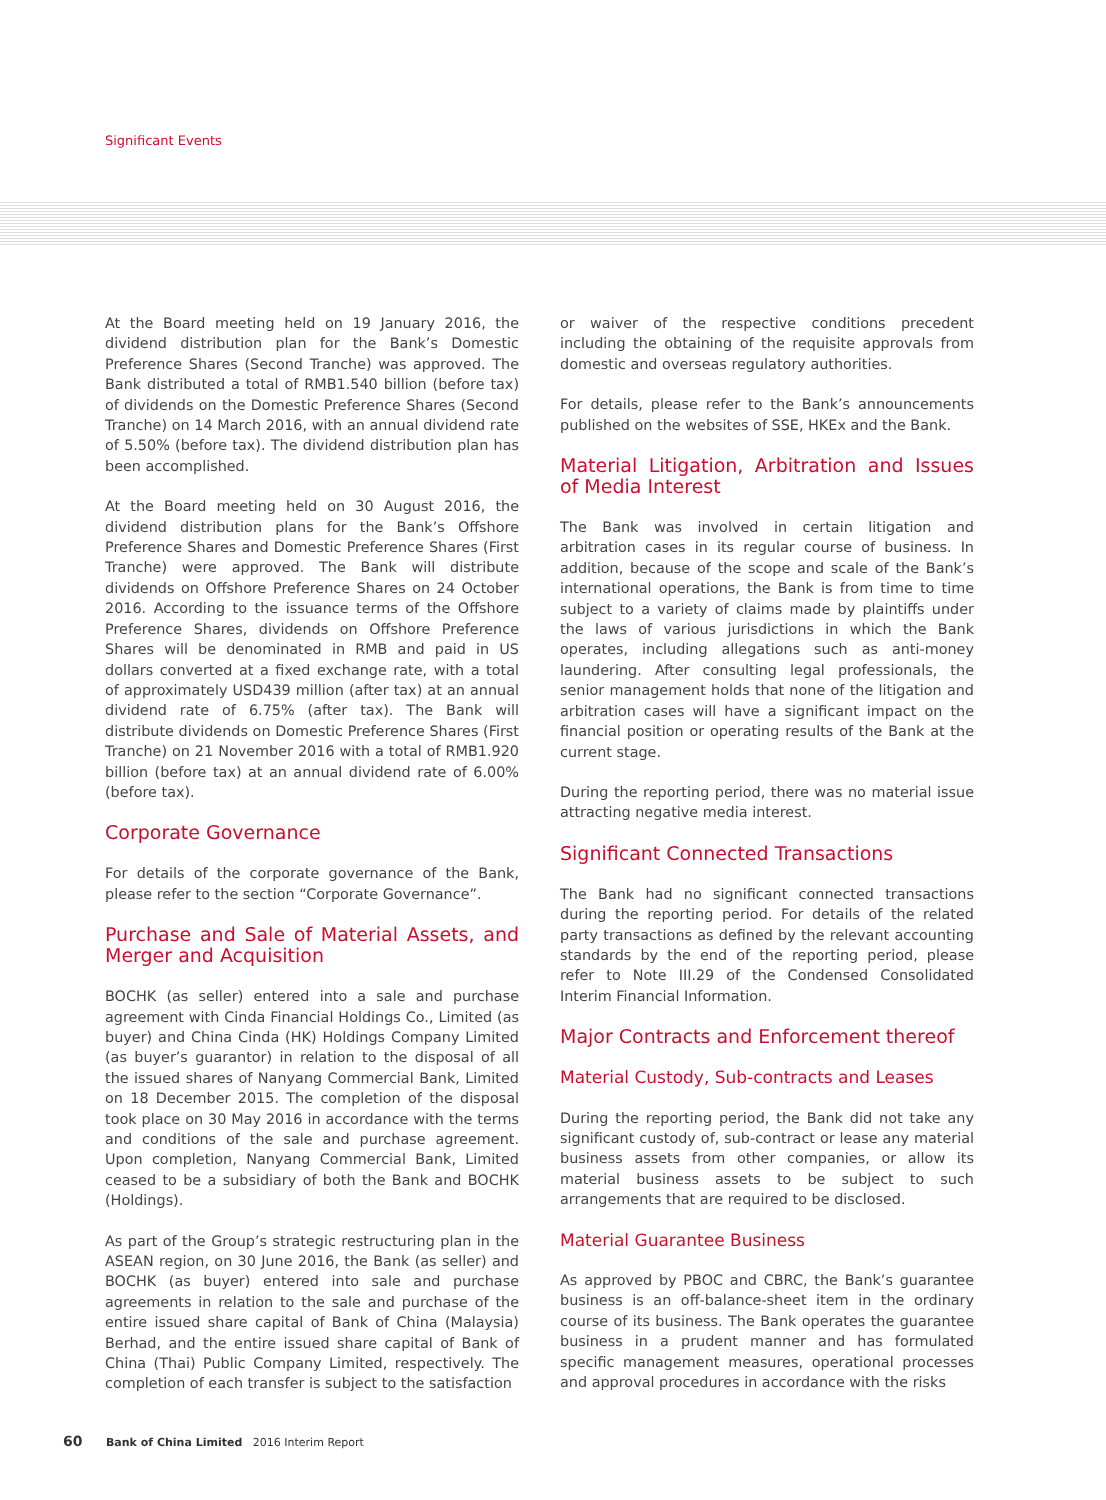Significant Events
At the Board meeting held on 19 January 2016, the dividend distribution plan for the Bank’s Domestic Preference Shares (Second Tranche) was approved. The Bank distributed a total of RMB1.540 billion (before tax) of dividends on the Domestic Preference Shares (Second Tranche) on 14 March 2016, with an annual dividend rate of 5.50% (before tax). The dividend distribution plan has been accomplished.
At the Board meeting held on 30 August 2016, the dividend distribution plans for the Bank’s Offshore Preference Shares and Domestic Preference Shares (First Tranche) were approved. The Bank will distribute dividends on Offshore Preference Shares on 24 October 2016. According to the issuance terms of the Offshore Preference Shares, dividends on Offshore Preference Shares will be denominated in RMB and paid in US dollars converted at a fixed exchange rate, with a total of approximately USD439 million (after tax) at an annual dividend rate of 6.75% (after tax). The Bank will distribute dividends on Domestic Preference Shares (First Tranche) on 21 November 2016 with a total of RMB1.920 billion (before tax) at an annual dividend rate of 6.00% (before tax).
Corporate Governance
For details of the corporate governance of the Bank, please refer to the section “Corporate Governance”.
Purchase and Sale of Material Assets, and Merger and Acquisition
BOCHK (as seller) entered into a sale and purchase agreement with Cinda Financial Holdings Co., Limited (as buyer) and China Cinda (HK) Holdings Company Limited (as buyer’s guarantor) in relation to the disposal of all the issued shares of Nanyang Commercial Bank, Limited on 18 December 2015. The completion of the disposal took place on 30 May 2016 in accordance with the terms and conditions of the sale and purchase agreement. Upon completion, Nanyang Commercial Bank, Limited ceased to be a subsidiary of both the Bank and BOCHK (Holdings).
As part of the Group’s strategic restructuring plan in the ASEAN region, on 30 June 2016, the Bank (as seller) and BOCHK (as buyer) entered into sale and purchase agreements in relation to the sale and purchase of the entire issued share capital of Bank of China (Malaysia) Berhad, and the entire issued share capital of Bank of China (Thai) Public Company Limited, respectively. The completion of each transfer is subject to the satisfaction
or waiver of the respective conditions precedent including the obtaining of the requisite approvals from domestic and overseas regulatory authorities.
For details, please refer to the Bank’s announcements published on the websites of SSE, HKEx and the Bank.
Material Litigation, Arbitration and Issues of Media Interest
The Bank was involved in certain litigation and arbitration cases in its regular course of business. In addition, because of the scope and scale of the Bank’s international operations, the Bank is from time to time subject to a variety of claims made by plaintiffs under the laws of various jurisdictions in which the Bank operates, including allegations such as anti-money laundering. After consulting legal professionals, the senior management holds that none of the litigation and arbitration cases will have a significant impact on the financial position or operating results of the Bank at the current stage.
During the reporting period, there was no material issue attracting negative media interest.
Significant Connected Transactions
The Bank had no significant connected transactions during the reporting period. For details of the related party transactions as defined by the relevant accounting standards by the end of the reporting period, please refer to Note III.29 of the Condensed Consolidated Interim Financial Information.
Major Contracts and Enforcement thereof
Material Custody, Sub-contracts and Leases
During the reporting period, the Bank did not take any significant custody of, sub-contract or lease any material business assets from other companies, or allow its material business assets to be subject to such arrangements that are required to be disclosed.
Material Guarantee Business
As approved by PBOC and CBRC, the Bank’s guarantee business is an off-balance-sheet item in the ordinary course of its business. The Bank operates the guarantee business in a prudent manner and has formulated specific management measures, operational processes and approval procedures in accordance with the risks
60 Bank of China Limited 2016 Interim Report